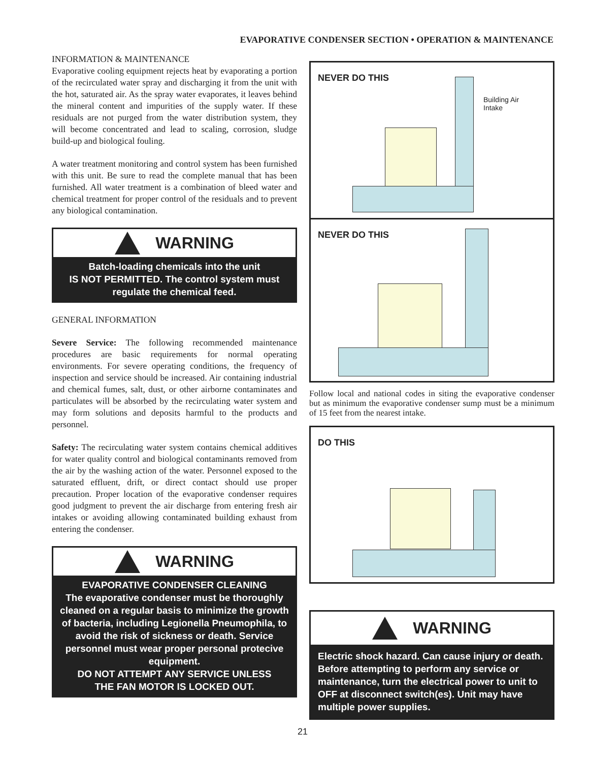EVAPORATIVE CONDENSER SECTION • OPERATION & MAINTENANCE
INFORMATION & MAINTENANCE
Evaporative cooling equipment rejects heat by evaporating a portion of the recirculated water spray and discharging it from the unit with the hot, saturated air. As the spray water evaporates, it leaves behind the mineral content and impurities of the supply water. If these residuals are not purged from the water distribution system, they will become concentrated and lead to scaling, corrosion, sludge build-up and biological fouling.
A water treatment monitoring and control system has been furnished with this unit. Be sure to read the complete manual that has been furnished. All water treatment is a combination of bleed water and chemical treatment for proper control of the residuals and to prevent any biological contamination.
WARNING
Batch-loading chemicals into the unit
IS NOT PERMITTED. The control system must
regulate the chemical feed.
GENERAL INFORMATION
Severe Service: The following recommended maintenance procedures are basic requirements for normal operating environments. For severe operating conditions, the frequency of inspection and service should be increased. Air containing industrial and chemical fumes, salt, dust, or other airborne contaminates and particulates will be absorbed by the recirculating water system and may form solutions and deposits harmful to the products and personnel.
Safety: The recirculating water system contains chemical additives for water quality control and biological contaminants removed from the air by the washing action of the water. Personnel exposed to the saturated effluent, drift, or direct contact should use proper precaution. Proper location of the evaporative condenser requires good judgment to prevent the air discharge from entering fresh air intakes or avoiding allowing contaminated building exhaust from entering the condenser.
WARNING
EVAPORATIVE CONDENSER CLEANING
The evaporative condenser must be thoroughly cleaned on a regular basis to minimize the growth of bacteria, including Legionella Pneumophila, to avoid the risk of sickness or death. Service personnel must wear proper personal protecive equipment.
DO NOT ATTEMPT ANY SERVICE UNLESS
THE FAN MOTOR IS LOCKED OUT.
NEVER DO THIS
Building Air
Intake
NEVER DO THIS
Follow local and national codes in siting the evaporative condenser but as minimum the evaporative condenser sump must be a minimum of 15 feet from the nearest intake.
DO THIS
WARNING
Electric shock hazard. Can cause injury or death. Before attempting to perform any service or maintenance, turn the electrical power to unit to OFF at disconnect switch(es). Unit may have multiple power supplies.
21